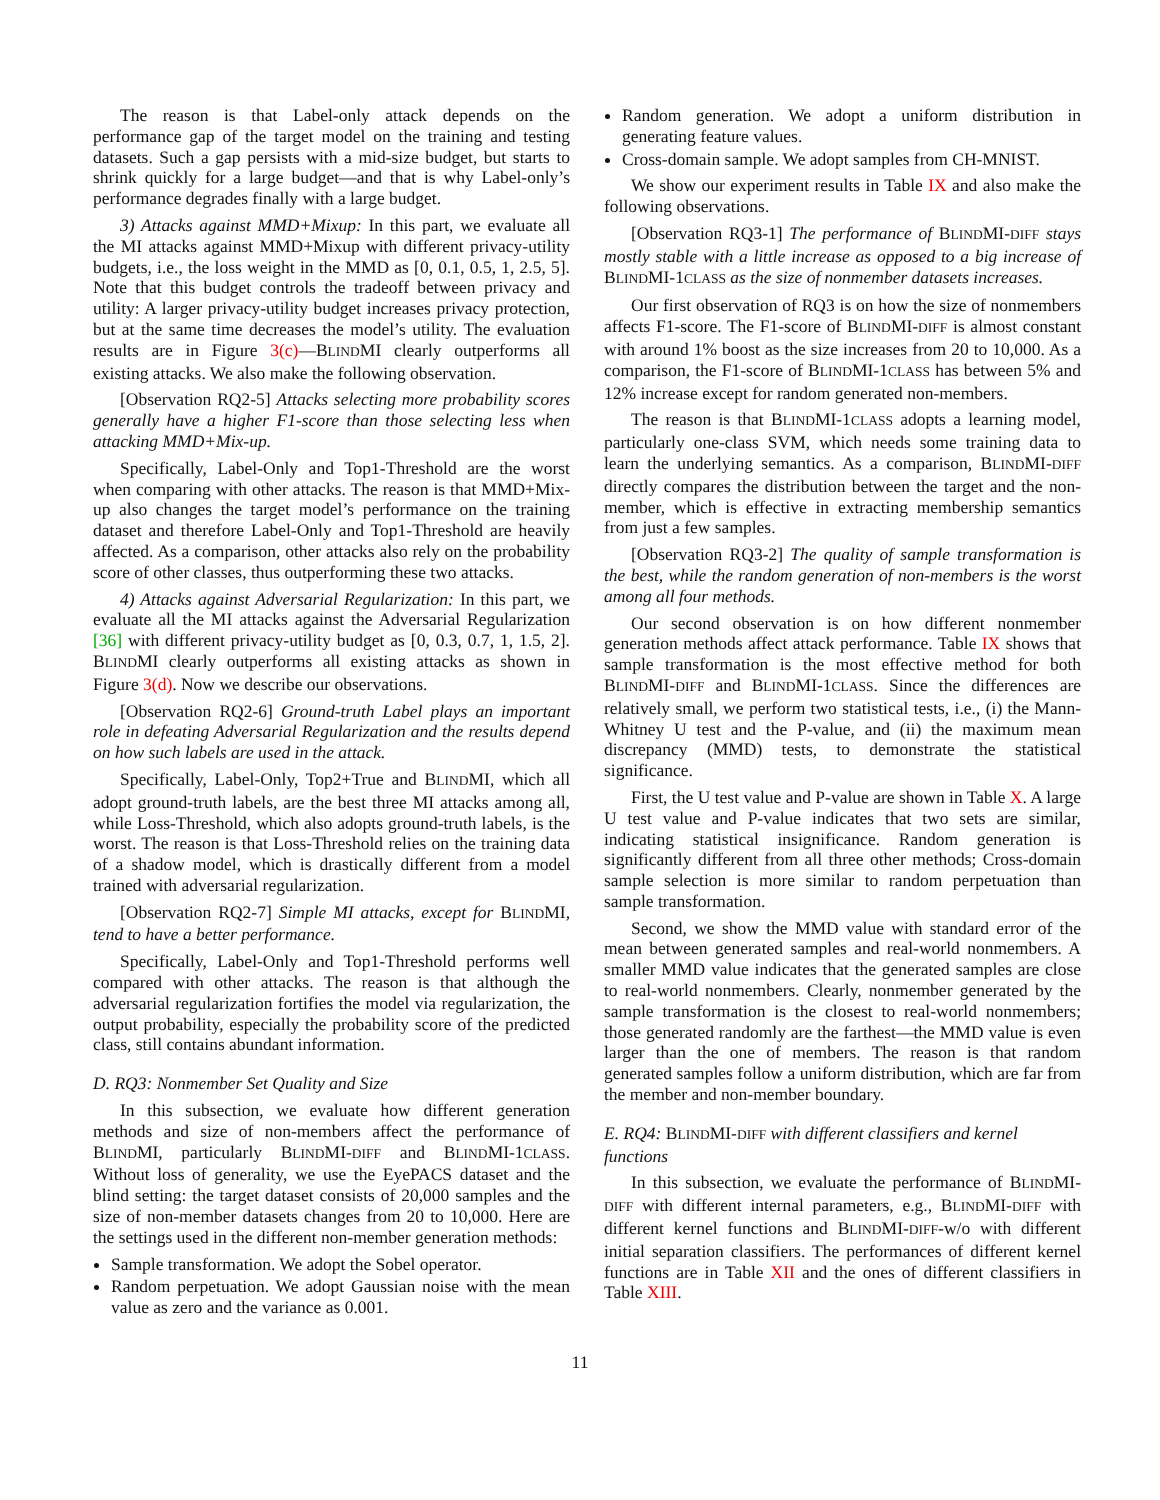The reason is that Label-only attack depends on the performance gap of the target model on the training and testing datasets. Such a gap persists with a mid-size budget, but starts to shrink quickly for a large budget—and that is why Label-only’s performance degrades finally with a large budget.
3) Attacks against MMD+Mixup: In this part, we evaluate all the MI attacks against MMD+Mixup with different privacy-utility budgets, i.e., the loss weight in the MMD as [0, 0.1, 0.5, 1, 2.5, 5]. Note that this budget controls the tradeoff between privacy and utility: A larger privacy-utility budget increases privacy protection, but at the same time decreases the model’s utility. The evaluation results are in Figure 3(c)—BLINDMI clearly outperforms all existing attacks. We also make the following observation.
[Observation RQ2-5] Attacks selecting more probability scores generally have a higher F1-score than those selecting less when attacking MMD+Mix-up.
Specifically, Label-Only and Top1-Threshold are the worst when comparing with other attacks. The reason is that MMD+Mix-up also changes the target model’s performance on the training dataset and therefore Label-Only and Top1-Threshold are heavily affected. As a comparison, other attacks also rely on the probability score of other classes, thus outperforming these two attacks.
4) Attacks against Adversarial Regularization: In this part, we evaluate all the MI attacks against the Adversarial Regularization [36] with different privacy-utility budget as [0, 0.3, 0.7, 1, 1.5, 2]. BLINDMI clearly outperforms all existing attacks as shown in Figure 3(d). Now we describe our observations.
[Observation RQ2-6] Ground-truth Label plays an important role in defeating Adversarial Regularization and the results depend on how such labels are used in the attack.
Specifically, Label-Only, Top2+True and BLINDMI, which all adopt ground-truth labels, are the best three MI attacks among all, while Loss-Threshold, which also adopts ground-truth labels, is the worst. The reason is that Loss-Threshold relies on the training data of a shadow model, which is drastically different from a model trained with adversarial regularization.
[Observation RQ2-7] Simple MI attacks, except for BLINDMI, tend to have a better performance.
Specifically, Label-Only and Top1-Threshold performs well compared with other attacks. The reason is that although the adversarial regularization fortifies the model via regularization, the output probability, especially the probability score of the predicted class, still contains abundant information.
D. RQ3: Nonmember Set Quality and Size
In this subsection, we evaluate how different generation methods and size of non-members affect the performance of BLINDMI, particularly BLINDMI-DIFF and BLINDMI-1CLASS. Without loss of generality, we use the EyePACS dataset and the blind setting: the target dataset consists of 20,000 samples and the size of non-member datasets changes from 20 to 10,000. Here are the settings used in the different non-member generation methods:
Sample transformation. We adopt the Sobel operator.
Random perpetuation. We adopt Gaussian noise with the mean value as zero and the variance as 0.001.
Random generation. We adopt a uniform distribution in generating feature values.
Cross-domain sample. We adopt samples from CH-MNIST.
We show our experiment results in Table IX and also make the following observations.
[Observation RQ3-1] The performance of BLINDMI-DIFF stays mostly stable with a little increase as opposed to a big increase of BLINDMI-1CLASS as the size of nonmember datasets increases.
Our first observation of RQ3 is on how the size of nonmembers affects F1-score. The F1-score of BLINDMI-DIFF is almost constant with around 1% boost as the size increases from 20 to 10,000. As a comparison, the F1-score of BLINDMI-1CLASS has between 5% and 12% increase except for random generated non-members.
The reason is that BLINDMI-1CLASS adopts a learning model, particularly one-class SVM, which needs some training data to learn the underlying semantics. As a comparison, BLINDMI-DIFF directly compares the distribution between the target and the non-member, which is effective in extracting membership semantics from just a few samples.
[Observation RQ3-2] The quality of sample transformation is the best, while the random generation of non-members is the worst among all four methods.
Our second observation is on how different nonmember generation methods affect attack performance. Table IX shows that sample transformation is the most effective method for both BLINDMI-DIFF and BLINDMI-1CLASS. Since the differences are relatively small, we perform two statistical tests, i.e., (i) the Mann-Whitney U test and the P-value, and (ii) the maximum mean discrepancy (MMD) tests, to demonstrate the statistical significance.
First, the U test value and P-value are shown in Table X. A large U test value and P-value indicates that two sets are similar, indicating statistical insignificance. Random generation is significantly different from all three other methods; Cross-domain sample selection is more similar to random perpetuation than sample transformation.
Second, we show the MMD value with standard error of the mean between generated samples and real-world nonmembers. A smaller MMD value indicates that the generated samples are close to real-world nonmembers. Clearly, nonmember generated by the sample transformation is the closest to real-world nonmembers; those generated randomly are the farthest—the MMD value is even larger than the one of members. The reason is that random generated samples follow a uniform distribution, which are far from the member and non-member boundary.
E. RQ4: BLINDMI-DIFF with different classifiers and kernel functions
In this subsection, we evaluate the performance of BLINDMI-DIFF with different internal parameters, e.g., BLINDMI-DIFF with different kernel functions and BLINDMI-DIFF-w/o with different initial separation classifiers. The performances of different kernel functions are in Table XII and the ones of different classifiers in Table XIII.
11